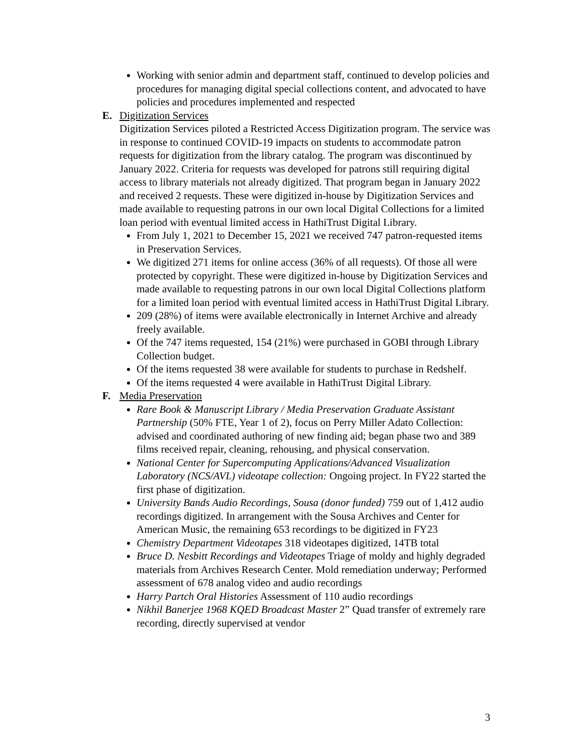Working with senior admin and department staff, continued to develop policies and procedures for managing digital special collections content, and advocated to have policies and procedures implemented and respected
E. Digitization Services
Digitization Services piloted a Restricted Access Digitization program. The service was in response to continued COVID-19 impacts on students to accommodate patron requests for digitization from the library catalog. The program was discontinued by January 2022. Criteria for requests was developed for patrons still requiring digital access to library materials not already digitized. That program began in January 2022 and received 2 requests. These were digitized in-house by Digitization Services and made available to requesting patrons in our own local Digital Collections for a limited loan period with eventual limited access in HathiTrust Digital Library.
From July 1, 2021 to December 15, 2021 we received 747 patron-requested items in Preservation Services.
We digitized 271 items for online access (36% of all requests). Of those all were protected by copyright. These were digitized in-house by Digitization Services and made available to requesting patrons in our own local Digital Collections platform for a limited loan period with eventual limited access in HathiTrust Digital Library.
209 (28%) of items were available electronically in Internet Archive and already freely available.
Of the 747 items requested, 154 (21%) were purchased in GOBI through Library Collection budget.
Of the items requested 38 were available for students to purchase in Redshelf.
Of the items requested 4 were available in HathiTrust Digital Library.
F. Media Preservation
Rare Book & Manuscript Library / Media Preservation Graduate Assistant Partnership (50% FTE, Year 1 of 2), focus on Perry Miller Adato Collection: advised and coordinated authoring of new finding aid; began phase two and 389 films received repair, cleaning, rehousing, and physical conservation.
National Center for Supercomputing Applications/Advanced Visualization Laboratory (NCS/AVL) videotape collection: Ongoing project. In FY22 started the first phase of digitization.
University Bands Audio Recordings, Sousa (donor funded) 759 out of 1,412 audio recordings digitized. In arrangement with the Sousa Archives and Center for American Music, the remaining 653 recordings to be digitized in FY23
Chemistry Department Videotapes 318 videotapes digitized, 14TB total
Bruce D. Nesbitt Recordings and Videotapes Triage of moldy and highly degraded materials from Archives Research Center. Mold remediation underway; Performed assessment of 678 analog video and audio recordings
Harry Partch Oral Histories Assessment of 110 audio recordings
Nikhil Banerjee 1968 KQED Broadcast Master 2” Quad transfer of extremely rare recording, directly supervised at vendor
3